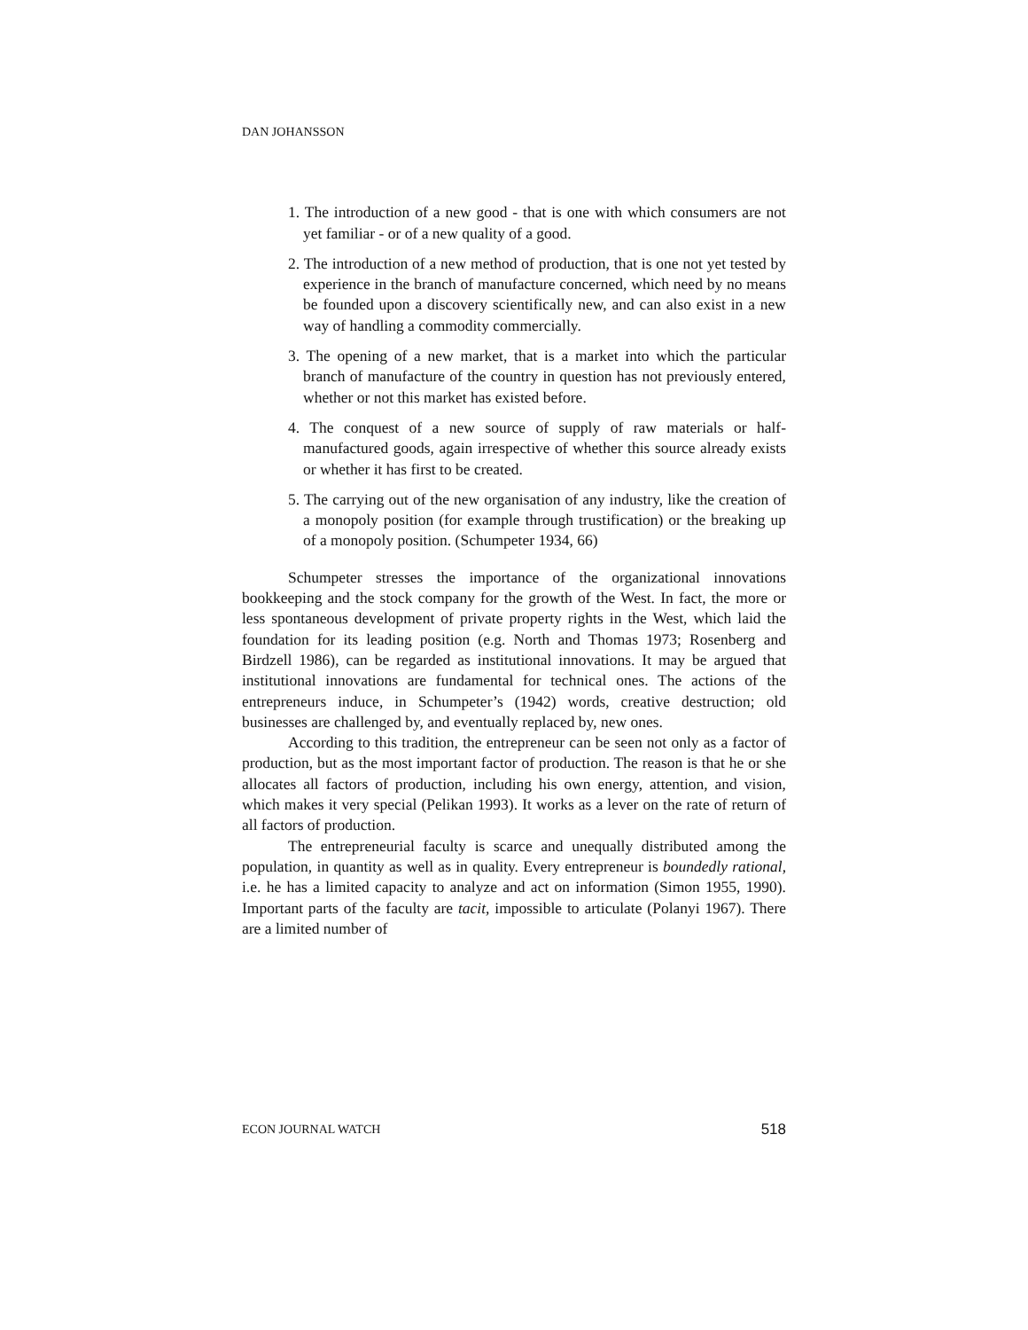DAN JOHANSSON
1. The introduction of a new good - that is one with which consumers are not yet familiar - or of a new quality of a good.
2. The introduction of a new method of production, that is one not yet tested by experience in the branch of manufacture concerned, which need by no means be founded upon a discovery scientifically new, and can also exist in a new way of handling a commodity commercially.
3. The opening of a new market, that is a market into which the particular branch of manufacture of the country in question has not previously entered, whether or not this market has existed before.
4. The conquest of a new source of supply of raw materials or half-manufactured goods, again irrespective of whether this source already exists or whether it has first to be created.
5. The carrying out of the new organisation of any industry, like the creation of a monopoly position (for example through trustification) or the breaking up of a monopoly position. (Schumpeter 1934, 66)
Schumpeter stresses the importance of the organizational innovations bookkeeping and the stock company for the growth of the West. In fact, the more or less spontaneous development of private property rights in the West, which laid the foundation for its leading position (e.g. North and Thomas 1973; Rosenberg and Birdzell 1986), can be regarded as institutional innovations. It may be argued that institutional innovations are fundamental for technical ones. The actions of the entrepreneurs induce, in Schumpeter’s (1942) words, creative destruction; old businesses are challenged by, and eventually replaced by, new ones.
According to this tradition, the entrepreneur can be seen not only as a factor of production, but as the most important factor of production. The reason is that he or she allocates all factors of production, including his own energy, attention, and vision, which makes it very special (Pelikan 1993). It works as a lever on the rate of return of all factors of production.
The entrepreneurial faculty is scarce and unequally distributed among the population, in quantity as well as in quality. Every entrepreneur is boundedly rational, i.e. he has a limited capacity to analyze and act on information (Simon 1955, 1990). Important parts of the faculty are tacit, impossible to articulate (Polanyi 1967). There are a limited number of
ECON JOURNAL WATCH 518